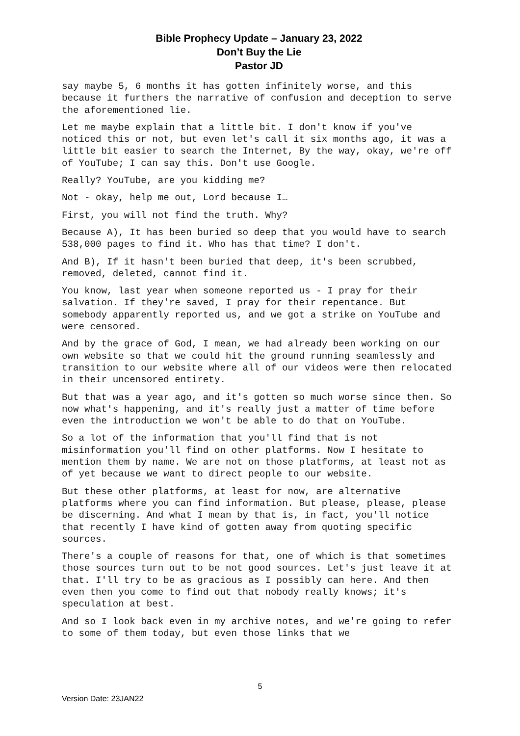Bible Prophecy Update – January 23, 2022
Don’t Buy the Lie
Pastor JD
say maybe 5, 6 months it has gotten infinitely worse, and this because it furthers the narrative of confusion and deception to serve the aforementioned lie.
Let me maybe explain that a little bit. I don't know if you've noticed this or not, but even let's call it six months ago, it was a little bit easier to search the Internet, By the way, okay, we're off of YouTube; I can say this. Don't use Google.
Really? YouTube, are you kidding me?
Not - okay, help me out, Lord because I…
First, you will not find the truth. Why?
Because A), It has been buried so deep that you would have to search 538,000 pages to find it. Who has that time? I don't.
And B), If it hasn't been buried that deep, it's been scrubbed, removed, deleted, cannot find it.
You know, last year when someone reported us - I pray for their salvation. If they're saved, I pray for their repentance. But somebody apparently reported us, and we got a strike on YouTube and were censored.
And by the grace of God, I mean, we had already been working on our own website so that we could hit the ground running seamlessly and transition to our website where all of our videos were then relocated in their uncensored entirety.
But that was a year ago, and it's gotten so much worse since then. So now what's happening, and it's really just a matter of time before even the introduction we won't be able to do that on YouTube.
So a lot of the information that you'll find that is not misinformation you'll find on other platforms. Now I hesitate to mention them by name. We are not on those platforms, at least not as of yet because we want to direct people to our website.
But these other platforms, at least for now, are alternative platforms where you can find information. But please, please, please be discerning. And what I mean by that is, in fact, you'll notice that recently I have kind of gotten away from quoting specific sources.
There's a couple of reasons for that, one of which is that sometimes those sources turn out to be not good sources. Let's just leave it at that. I'll try to be as gracious as I possibly can here. And then even then you come to find out that nobody really knows; it's speculation at best.
And so I look back even in my archive notes, and we're going to refer to some of them today, but even those links that we
5
Version Date: 23JAN22